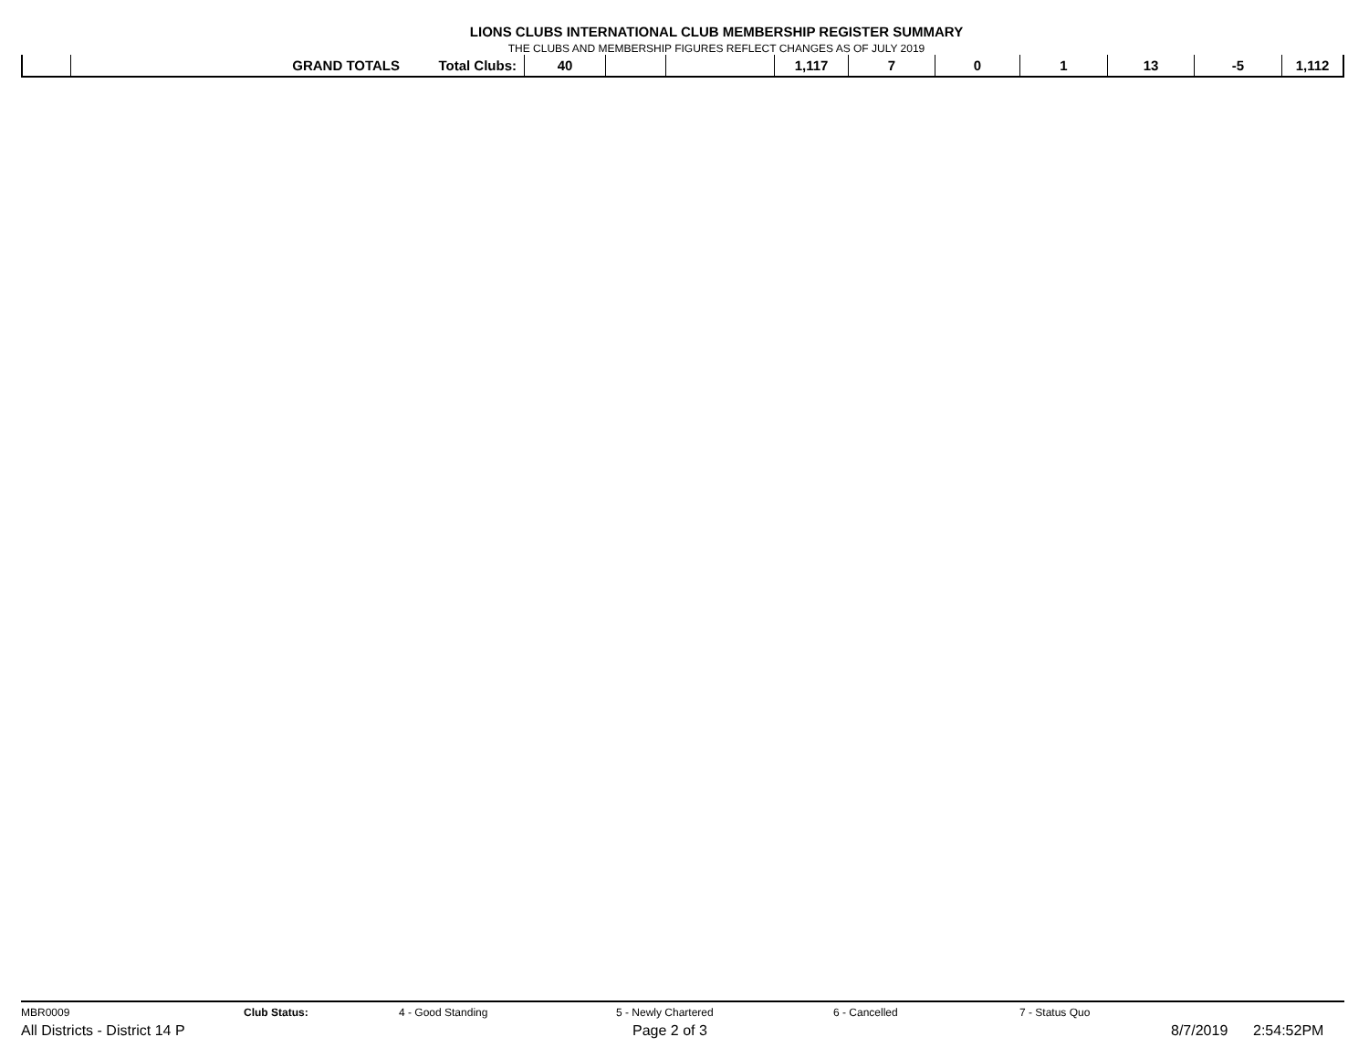LIONS CLUBS INTERNATIONAL CLUB MEMBERSHIP REGISTER SUMMARY
THE CLUBS AND MEMBERSHIP FIGURES REFLECT CHANGES AS OF JULY 2019
| | | GRAND TOTALS | Total Clubs: | 40 | | | 1,117 | 7 | 0 | 1 | 13 | -5 | 1,112 |
MBR0009 Club Status: 4 - Good Standing 5 - Newly Chartered 6 - Cancelled 7 - Status Quo
All Districts - District 14 P Page 2 of 3 8/7/2019 2:54:52PM